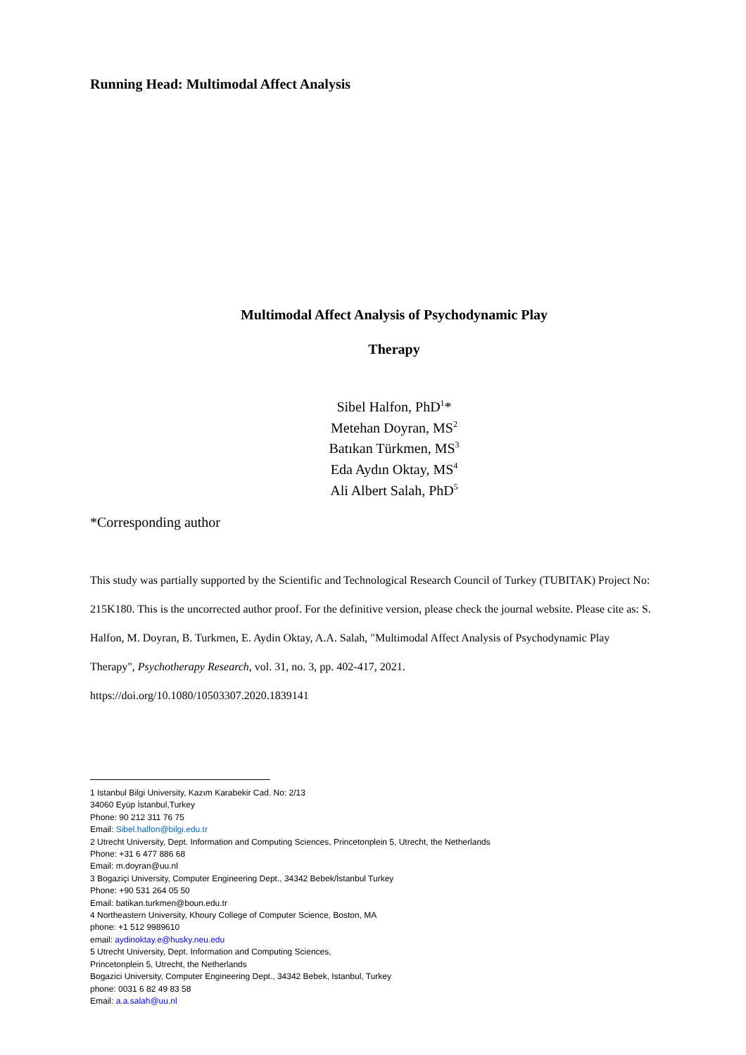Running Head: Multimodal Affect Analysis
Multimodal Affect Analysis of Psychodynamic Play
Therapy
Sibel Halfon, PhD<sup>1</sup>*
Metehan Doyran, MS<sup>2</sup>
Batıkan Türkmen, MS<sup>3</sup>
Eda Aydın Oktay, MS<sup>4</sup>
Ali Albert Salah, PhD<sup>5</sup>
*Corresponding author
This study was partially supported by the Scientific and Technological Research Council of Turkey (TUBITAK) Project No: 215K180. This is the uncorrected author proof. For the definitive version, please check the journal website. Please cite as: S. Halfon, M. Doyran, B. Turkmen, E. Aydin Oktay, A.A. Salah, "Multimodal Affect Analysis of Psychodynamic Play Therapy", Psychotherapy Research, vol. 31, no. 3, pp. 402-417, 2021.
https://doi.org/10.1080/10503307.2020.1839141
1 Istanbul Bilgi University, Kazım Karabekir Cad. No: 2/13
34060 Eyüp İstanbul,Turkey
Phone: 90 212 311 76 75
Email: Sibel.halfon@bilgi.edu.tr
2 Utrecht University, Dept. Information and Computing Sciences, Princetonplein 5, Utrecht, the Netherlands
Phone: +31 6 477 886 68
Email: m.doyran@uu.nl
3 Bogaziçi University, Computer Engineering Dept., 34342 Bebek/İstanbul Turkey
Phone: +90 531 264 05 50
Email: batikan.turkmen@boun.edu.tr
4 Northeastern University, Khoury College of Computer Science, Boston, MA
phone: +1 512 9989610
email: aydinoktay.e@husky.neu.edu
5 Utrecht University, Dept. Information and Computing Sciences,
Princetonplein 5, Utrecht, the Netherlands
Bogazici University, Computer Engineering Dept., 34342 Bebek, Istanbul, Turkey
phone: 0031 6 82 49 83 58
Email: a.a.salah@uu.nl